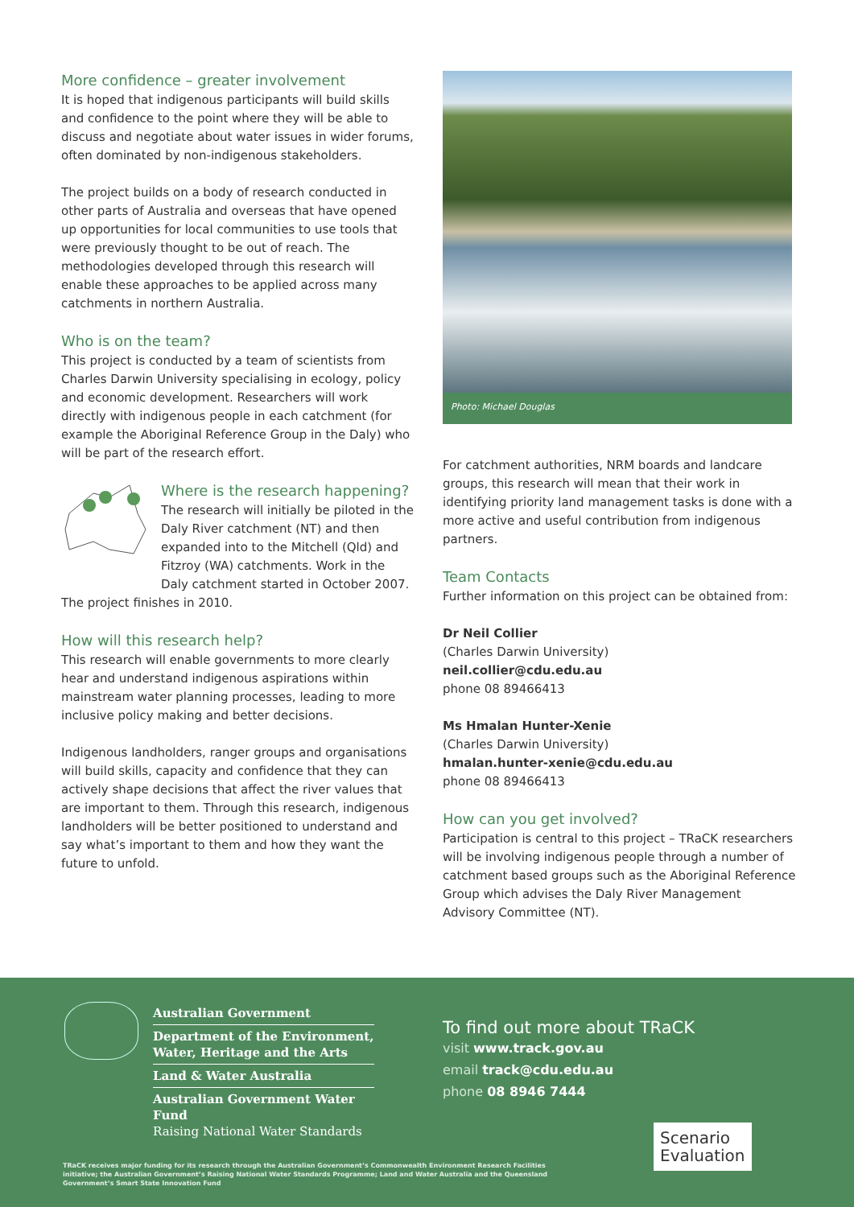More confidence – greater involvement
It is hoped that indigenous participants will build skills and confidence to the point where they will be able to discuss and negotiate about water issues in wider forums, often dominated by non-indigenous stakeholders.
The project builds on a body of research conducted in other parts of Australia and overseas that have opened up opportunities for local communities to use tools that were previously thought to be out of reach. The methodologies developed through this research will enable these approaches to be applied across many catchments in northern Australia.
Who is on the team?
This project is conducted by a team of scientists from Charles Darwin University specialising in ecology, policy and economic development. Researchers will work directly with indigenous people in each catchment (for example the Aboriginal Reference Group in the Daly) who will be part of the research effort.
Where is the research happening?
The research will initially be piloted in the Daly River catchment (NT) and then expanded into to the Mitchell (Qld) and Fitzroy (WA) catchments. Work in the Daly catchment started in October 2007. The project finishes in 2010.
How will this research help?
This research will enable governments to more clearly hear and understand indigenous aspirations within mainstream water planning processes, leading to more inclusive policy making and better decisions.
Indigenous landholders, ranger groups and organisations will build skills, capacity and confidence that they can actively shape decisions that affect the river values that are important to them. Through this research, indigenous landholders will be better positioned to understand and say what’s important to them and how they want the future to unfold.
Photo: Michael Douglas
For catchment authorities, NRM boards and landcare groups, this research will mean that their work in identifying priority land management tasks is done with a more active and useful contribution from indigenous partners.
Team Contacts
Further information on this project can be obtained from:
Dr Neil Collier
(Charles Darwin University)
neil.collier@cdu.edu.au
phone 08 89466413
Ms Hmalan Hunter-Xenie
(Charles Darwin University)
hmalan.hunter-xenie@cdu.edu.au
phone 08 89466413
How can you get involved?
Participation is central to this project – TRaCK researchers will be involving indigenous people through a number of catchment based groups such as the Aboriginal Reference Group which advises the Daly River Management Advisory Committee (NT).
Australian Government
Department of the Environment, Water, Heritage and the Arts
Land & Water Australia
Australian Government Water Fund
Raising National Water Standards
To find out more about TRaCK
visit www.track.gov.au
email track@cdu.edu.au
phone 08 8946 7444
TRaCK receives major funding for its research through the Australian Government’s Commonwealth Environment Research Facilities initiative; the Australian Government’s Raising National Water Standards Programme; Land and Water Australia and the Queensland Government’s Smart State Innovation Fund
Scenario
Evaluation